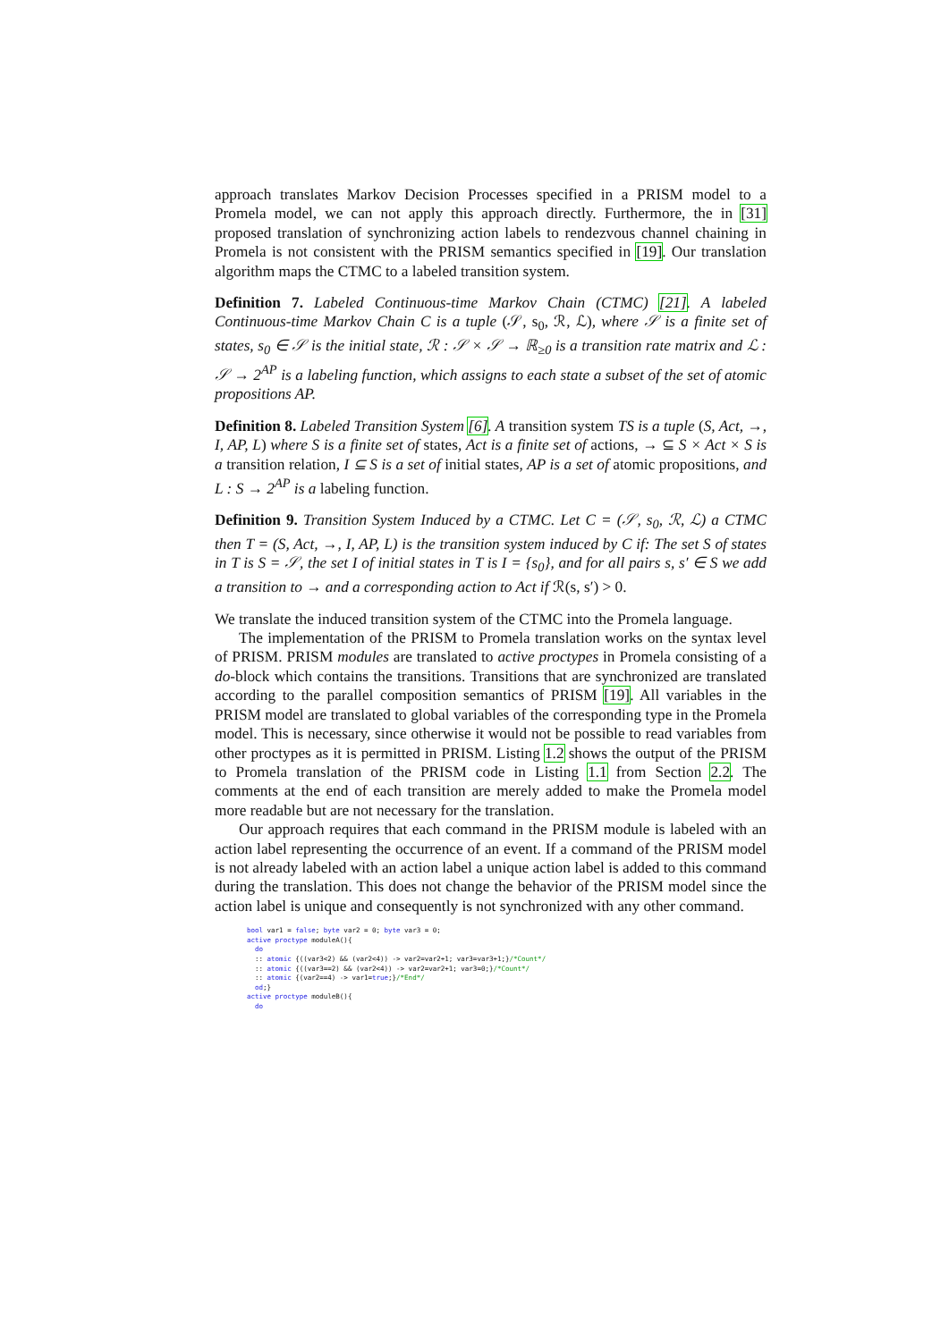approach translates Markov Decision Processes specified in a PRISM model to a Promela model, we can not apply this approach directly. Furthermore, the in [31] proposed translation of synchronizing action labels to rendezvous channel chaining in Promela is not consistent with the PRISM semantics specified in [19]. Our translation algorithm maps the CTMC to a labeled transition system.
Definition 7. Labeled Continuous-time Markov Chain (CTMC) [21]. A labeled Continuous-time Markov Chain C is a tuple (𝒮, s<sub>0</sub>, ℛ, ℒ), where 𝒮 is a finite set of states, s<sub>0</sub> ∈ 𝒮 is the initial state, ℛ : 𝒮 × 𝒮 → ℝ<sub>≥0</sub> is a transition rate matrix and ℒ : 𝒮 → 2<sup>AP</sup> is a labeling function, which assigns to each state a subset of the set of atomic propositions AP.
Definition 8. Labeled Transition System [6]. A transition system TS is a tuple (S, Act, →, I, AP, L) where S is a finite set of states, Act is a finite set of actions, → ⊆ S × Act × S is a transition relation, I ⊆ S is a set of initial states, AP is a set of atomic propositions, and L : S → 2<sup>AP</sup> is a labeling function.
Definition 9. Transition System Induced by a CTMC. Let C = (𝒮, s<sub>0</sub>, ℛ, ℒ) a CTMC then T = (S, Act, →, I, AP, L) is the transition system induced by C if: The set S of states in T is S = 𝒮, the set I of initial states in T is I = {s<sub>0</sub>}, and for all pairs s, s′ ∈ S we add a transition to → and a corresponding action to Act if ℛ(s, s′) > 0.
We translate the induced transition system of the CTMC into the Promela language.
The implementation of the PRISM to Promela translation works on the syntax level of PRISM. PRISM modules are translated to active proctypes in Promela consisting of a do-block which contains the transitions. Transitions that are synchronized are translated according to the parallel composition semantics of PRISM [19]. All variables in the PRISM model are translated to global variables of the corresponding type in the Promela model. This is necessary, since otherwise it would not be possible to read variables from other proctypes as it is permitted in PRISM. Listing 1.2 shows the output of the PRISM to Promela translation of the PRISM code in Listing 1.1 from Section 2.2. The comments at the end of each transition are merely added to make the Promela model more readable but are not necessary for the translation.
Our approach requires that each command in the PRISM module is labeled with an action label representing the occurrence of an event. If a command of the PRISM model is not already labeled with an action label a unique action label is added to this command during the translation. This does not change the behavior of the PRISM model since the action label is unique and consequently is not synchronized with any other command.
bool var1 = false; byte var2 = 0; byte var3 = 0;
active proctype moduleA(){
  do
  :: atomic {((var3<2) && (var2<4)) -> var2=var2+1; var3=var3+1;}/*Count*/
  :: atomic {((var3==2) && (var2<4)) -> var2=var2+1; var3=0;}/*Count*/
  :: atomic {(var2==4) -> var1=true;}/*End*/
  od;}
active proctype moduleB(){
  do